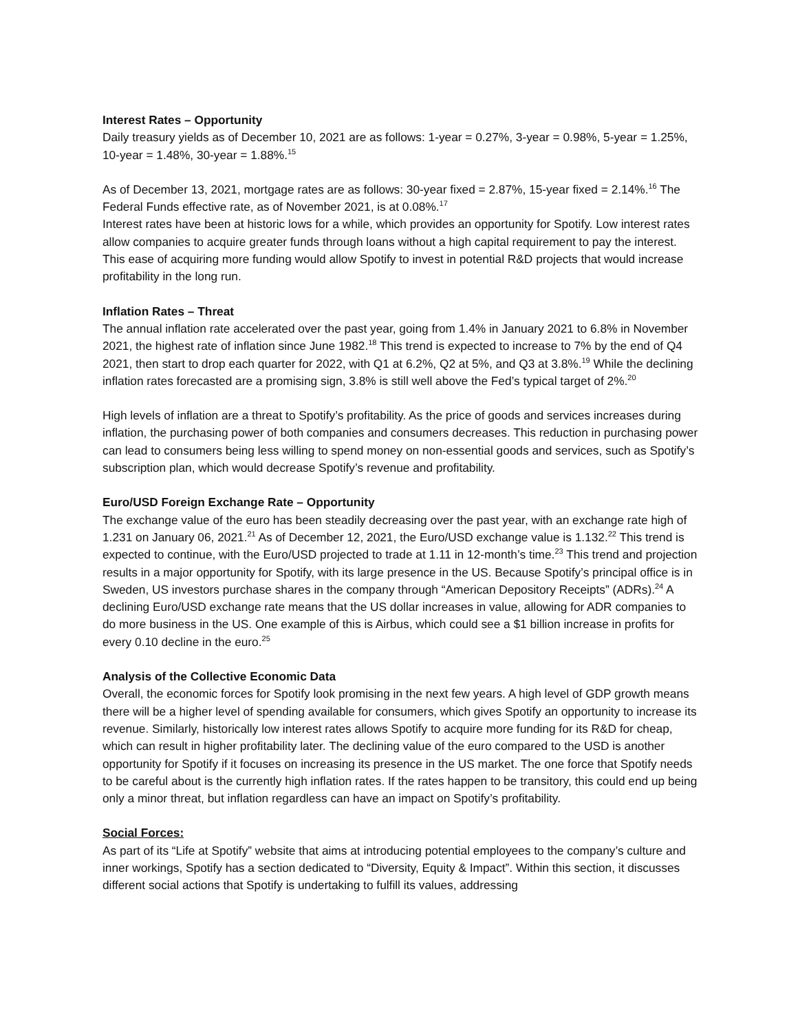Interest Rates – Opportunity
Daily treasury yields as of December 10, 2021 are as follows: 1-year = 0.27%, 3-year = 0.98%, 5-year = 1.25%, 10-year = 1.48%, 30-year = 1.88%.<sup>15</sup>
As of December 13, 2021, mortgage rates are as follows: 30-year fixed = 2.87%, 15-year fixed = 2.14%.<sup>16</sup> The Federal Funds effective rate, as of November 2021, is at 0.08%.<sup>17</sup>
Interest rates have been at historic lows for a while, which provides an opportunity for Spotify. Low interest rates allow companies to acquire greater funds through loans without a high capital requirement to pay the interest. This ease of acquiring more funding would allow Spotify to invest in potential R&D projects that would increase profitability in the long run.
Inflation Rates – Threat
The annual inflation rate accelerated over the past year, going from 1.4% in January 2021 to 6.8% in November 2021, the highest rate of inflation since June 1982.<sup>18</sup> This trend is expected to increase to 7% by the end of Q4 2021, then start to drop each quarter for 2022, with Q1 at 6.2%, Q2 at 5%, and Q3 at 3.8%.<sup>19</sup> While the declining inflation rates forecasted are a promising sign, 3.8% is still well above the Fed’s typical target of 2%.<sup>20</sup>
High levels of inflation are a threat to Spotify’s profitability. As the price of goods and services increases during inflation, the purchasing power of both companies and consumers decreases. This reduction in purchasing power can lead to consumers being less willing to spend money on non-essential goods and services, such as Spotify’s subscription plan, which would decrease Spotify’s revenue and profitability.
Euro/USD Foreign Exchange Rate – Opportunity
The exchange value of the euro has been steadily decreasing over the past year, with an exchange rate high of 1.231 on January 06, 2021.<sup>21</sup> As of December 12, 2021, the Euro/USD exchange value is 1.132.<sup>22</sup> This trend is expected to continue, with the Euro/USD projected to trade at 1.11 in 12-month’s time.<sup>23</sup> This trend and projection results in a major opportunity for Spotify, with its large presence in the US. Because Spotify’s principal office is in Sweden, US investors purchase shares in the company through “American Depository Receipts” (ADRs).<sup>24</sup> A declining Euro/USD exchange rate means that the US dollar increases in value, allowing for ADR companies to do more business in the US. One example of this is Airbus, which could see a $1 billion increase in profits for every 0.10 decline in the euro.<sup>25</sup>
Analysis of the Collective Economic Data
Overall, the economic forces for Spotify look promising in the next few years. A high level of GDP growth means there will be a higher level of spending available for consumers, which gives Spotify an opportunity to increase its revenue. Similarly, historically low interest rates allows Spotify to acquire more funding for its R&D for cheap, which can result in higher profitability later. The declining value of the euro compared to the USD is another opportunity for Spotify if it focuses on increasing its presence in the US market. The one force that Spotify needs to be careful about is the currently high inflation rates. If the rates happen to be transitory, this could end up being only a minor threat, but inflation regardless can have an impact on Spotify’s profitability.
Social Forces:
As part of its “Life at Spotify” website that aims at introducing potential employees to the company’s culture and inner workings, Spotify has a section dedicated to “Diversity, Equity & Impact”. Within this section, it discusses different social actions that Spotify is undertaking to fulfill its values, addressing